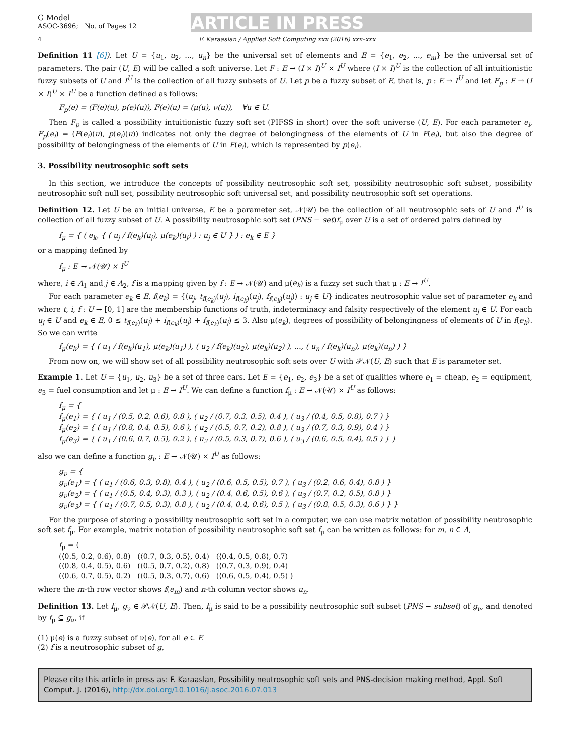G Model
ASOC-3696; No. of Pages 12
ARTICLE IN PRESS
4 F. Karaaslan / Applied Soft Computing xxx (2016) xxx–xxx
Definition 11 [6]). Let U = {u<sub>1</sub>, u<sub>2</sub>, ..., u<sub>n</sub>} be the universal set of elements and E = {e<sub>1</sub>, e<sub>2</sub>, ..., e<sub>m</sub>} be the universal set of parameters. The pair (U, E) will be called a soft universe. Let F : E → (I × I)<sup>U</sup> × I<sup>U</sup> where (I × I)<sup>U</sup> is the collection of all intuitionistic fuzzy subsets of U and I<sup>U</sup> is the collection of all fuzzy subsets of U. Let p be a fuzzy subset of E, that is, p : E → I<sup>U</sup> and let F<sub>p</sub> : E → (I × I)<sup>U</sup> × I<sup>U</sup> be a function defined as follows:
F<sub>p</sub>(e) = (F(e)(u), p(e)(u)), F(e)(u) = (μ(u), ν(u)), ∀u ∈ U.
Then F<sub>p</sub> is called a possibility intuitionistic fuzzy soft set (PIFSS in short) over the soft universe (U, E). For each parameter e<sub>i</sub>, F<sub>p</sub>(e<sub>i</sub>) = (F(e<sub>i</sub>)(u), p(e<sub>i</sub>)(u)) indicates not only the degree of belongingness of the elements of U in F(e<sub>i</sub>), but also the degree of possibility of belongingness of the elements of U in F(e<sub>i</sub>), which is represented by p(e<sub>i</sub>).
3. Possibility neutrosophic soft sets
In this section, we introduce the concepts of possibility neutrosophic soft set, possibility neutrosophic soft subset, possibility neutrosophic soft null set, possibility neutrosophic soft universal set, and possibility neutrosophic soft set operations.
Definition 12. Let U be an initial universe, E be a parameter set, 𝒩(𝒰) be the collection of all neutrosophic sets of U and I<sup>U</sup> is collection of all fuzzy subset of U. A possibility neutrosophic soft set (PNS − set)f<sub>μ</sub> over U is a set of ordered pairs defined by
f<sub>μ</sub> = { ( e<sub>k</sub>, { ( u<sub>j</sub> / f(e<sub>k</sub>)(u<sub>j</sub>), μ(e<sub>k</sub>)(u<sub>j</sub>) ) : u<sub>j</sub> ∈ U } ) : e<sub>k</sub> ∈ E }
or a mapping defined by
f<sub>μ</sub> : E → 𝒩(𝒰) × I<sup>U</sup>
where, i ∈ Λ<sub>1</sub> and j ∈ Λ<sub>2</sub>, f is a mapping given by f : E → 𝒩(𝒰) and μ(e<sub>k</sub>) is a fuzzy set such that μ : E → I<sup>U</sup>.
For each parameter e<sub>k</sub> ∈ E, f(e<sub>k</sub>) = {⟨u<sub>j</sub>, t<sub>f(e<sub>k</sub>)</sub>(u<sub>j</sub>), i<sub>f(e<sub>k</sub>)</sub>(u<sub>j</sub>), f<sub>f(e<sub>k</sub>)</sub>(u<sub>j</sub>)⟩ : u<sub>j</sub> ∈ U} indicates neutrosophic value set of parameter e<sub>k</sub> and where t, i, f : U → [0, 1] are the membership functions of truth, indeterminacy and falsity respectively of the element u<sub>j</sub> ∈ U. For each u<sub>j</sub> ∈ U and e<sub>k</sub> ∈ E, 0 ≤ t<sub>f(e<sub>k</sub>)</sub>(u<sub>j</sub>) + i<sub>f(e<sub>k</sub>)</sub>(u<sub>j</sub>) + f<sub>f(e<sub>k</sub>)</sub>(u<sub>j</sub>) ≤ 3. Also μ(e<sub>k</sub>), degrees of possibility of belongingness of elements of U in f(e<sub>k</sub>). So we can write
f<sub>μ</sub>(e<sub>k</sub>) = { ( u<sub>1</sub> / f(e<sub>k</sub>)(u<sub>1</sub>), μ(e<sub>k</sub>)(u<sub>1</sub>) ), ( u<sub>2</sub> / f(e<sub>k</sub>)(u<sub>2</sub>), μ(e<sub>k</sub>)(u<sub>2</sub>) ), ..., ( u<sub>n</sub> / f(e<sub>k</sub>)(u<sub>n</sub>), μ(e<sub>k</sub>)(u<sub>n</sub>) ) }
From now on, we will show set of all possibility neutrosophic soft sets over U with 𝒫𝒩(U, E) such that E is parameter set.
Example 1. Let U = {u<sub>1</sub>, u<sub>2</sub>, u<sub>3</sub>} be a set of three cars. Let E = {e<sub>1</sub>, e<sub>2</sub>, e<sub>3</sub>} be a set of qualities where e<sub>1</sub> = cheap, e<sub>2</sub> = equipment, e<sub>3</sub> = fuel consumption and let μ : E → I<sup>U</sup>. We can define a function f<sub>μ</sub> : E → 𝒩(𝒰) × I<sup>U</sup> as follows:
f<sub>μ</sub> = {
f<sub>μ</sub>(e<sub>1</sub>) = { ( u<sub>1</sub> / (0.5, 0.2, 0.6), 0.8 ), ( u<sub>2</sub> / (0.7, 0.3, 0.5), 0.4 ), ( u<sub>3</sub> / (0.4, 0.5, 0.8), 0.7 ) }
f<sub>μ</sub>(e<sub>2</sub>) = { ( u<sub>1</sub> / (0.8, 0.4, 0.5), 0.6 ), ( u<sub>2</sub> / (0.5, 0.7, 0.2), 0.8 ), ( u<sub>3</sub> / (0.7, 0.3, 0.9), 0.4 ) }
f<sub>μ</sub>(e<sub>3</sub>) = { ( u<sub>1</sub> / (0.6, 0.7, 0.5), 0.2 ), ( u<sub>2</sub> / (0.5, 0.3, 0.7), 0.6 ), ( u<sub>3</sub> / (0.6, 0.5, 0.4), 0.5 ) } }
also we can define a function g<sub>ν</sub> : E → 𝒩(𝒰) × I<sup>U</sup> as follows:
g<sub>ν</sub> = {
g<sub>ν</sub>(e<sub>1</sub>) = { ( u<sub>1</sub> / (0.6, 0.3, 0.8), 0.4 ), ( u<sub>2</sub> / (0.6, 0.5, 0.5), 0.7 ), ( u<sub>3</sub> / (0.2, 0.6, 0.4), 0.8 ) }
g<sub>ν</sub>(e<sub>2</sub>) = { ( u<sub>1</sub> / (0.5, 0.4, 0.3), 0.3 ), ( u<sub>2</sub> / (0.4, 0.6, 0.5), 0.6 ), ( u<sub>3</sub> / (0.7, 0.2, 0.5), 0.8 ) }
g<sub>ν</sub>(e<sub>3</sub>) = { ( u<sub>1</sub> / (0.7, 0.5, 0.3), 0.8 ), ( u<sub>2</sub> / (0.4, 0.4, 0.6), 0.5 ), ( u<sub>3</sub> / (0.8, 0.5, 0.3), 0.6 ) } }
For the purpose of storing a possibility neutrosophic soft set in a computer, we can use matrix notation of possibility neutrosophic soft set f<sub>μ</sub>. For example, matrix notation of possibility neutrosophic soft set f<sub>μ</sub> can be written as follows: for m, n ∈ Λ,
f<sub>μ</sub> = (
(⟨0.5, 0.2, 0.6⟩, 0.8) (⟨0.7, 0.3, 0.5⟩, 0.4) (⟨0.4, 0.5, 0.8⟩, 0.7)
(⟨0.8, 0.4, 0.5⟩, 0.6) (⟨0.5, 0.7, 0.2⟩, 0.8) (⟨0.7, 0.3, 0.9⟩, 0.4)
(⟨0.6, 0.7, 0.5⟩, 0.2) (⟨0.5, 0.3, 0.7⟩, 0.6) (⟨0.6, 0.5, 0.4⟩, 0.5) )
where the m-th row vector shows f(e<sub>m</sub>) and n-th column vector shows u<sub>n</sub>.
Definition 13. Let f<sub>μ</sub>, g<sub>ν</sub> ∈ 𝒫𝒩(U, E). Then, f<sub>μ</sub> is said to be a possibility neutrosophic soft subset (PNS − subset) of g<sub>ν</sub>, and denoted by f<sub>μ</sub> ⊆ g<sub>ν</sub>, if
(1) μ(e) is a fuzzy subset of ν(e), for all e ∈ E
(2) f is a neutrosophic subset of g,
Please cite this article in press as: F. Karaaslan, Possibility neutrosophic soft sets and PNS-decision making method, Appl. Soft Comput. J. (2016), http://dx.doi.org/10.1016/j.asoc.2016.07.013